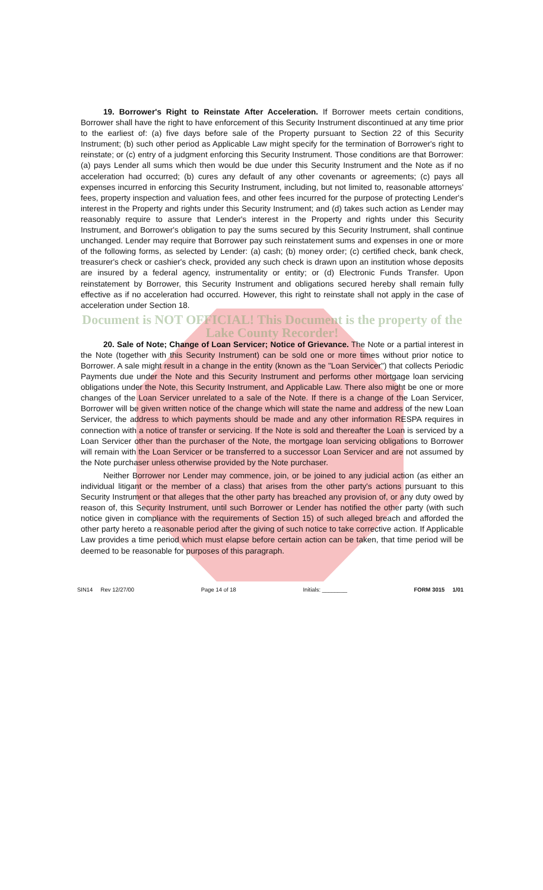19. Borrower's Right to Reinstate After Acceleration. If Borrower meets certain conditions, Borrower shall have the right to have enforcement of this Security Instrument discontinued at any time prior to the earliest of: (a) five days before sale of the Property pursuant to Section 22 of this Security Instrument; (b) such other period as Applicable Law might specify for the termination of Borrower's right to reinstate; or (c) entry of a judgment enforcing this Security Instrument. Those conditions are that Borrower: (a) pays Lender all sums which then would be due under this Security Instrument and the Note as if no acceleration had occurred; (b) cures any default of any other covenants or agreements; (c) pays all expenses incurred in enforcing this Security Instrument, including, but not limited to, reasonable attorneys' fees, property inspection and valuation fees, and other fees incurred for the purpose of protecting Lender's interest in the Property and rights under this Security Instrument; and (d) takes such action as Lender may reasonably require to assure that Lender's interest in the Property and rights under this Security Instrument, and Borrower's obligation to pay the sums secured by this Security Instrument, shall continue unchanged. Lender may require that Borrower pay such reinstatement sums and expenses in one or more of the following forms, as selected by Lender: (a) cash; (b) money order; (c) certified check, bank check, treasurer's check or cashier's check, provided any such check is drawn upon an institution whose deposits are insured by a federal agency, instrumentality or entity; or (d) Electronic Funds Transfer. Upon reinstatement by Borrower, this Security Instrument and obligations secured hereby shall remain fully effective as if no acceleration had occurred. However, this right to reinstate shall not apply in the case of acceleration under Section 18.
Document is NOT OFFICIAL! This Document is the property of the Lake County Recorder!
20. Sale of Note; Change of Loan Servicer; Notice of Grievance. The Note or a partial interest in the Note (together with this Security Instrument) can be sold one or more times without prior notice to Borrower. A sale might result in a change in the entity (known as the "Loan Servicer") that collects Periodic Payments due under the Note and this Security Instrument and performs other mortgage loan servicing obligations under the Note, this Security Instrument, and Applicable Law. There also might be one or more changes of the Loan Servicer unrelated to a sale of the Note. If there is a change of the Loan Servicer, Borrower will be given written notice of the change which will state the name and address of the new Loan Servicer, the address to which payments should be made and any other information RESPA requires in connection with a notice of transfer or servicing. If the Note is sold and thereafter the Loan is serviced by a Loan Servicer other than the purchaser of the Note, the mortgage loan servicing obligations to Borrower will remain with the Loan Servicer or be transferred to a successor Loan Servicer and are not assumed by the Note purchaser unless otherwise provided by the Note purchaser.
Neither Borrower nor Lender may commence, join, or be joined to any judicial action (as either an individual litigant or the member of a class) that arises from the other party's actions pursuant to this Security Instrument or that alleges that the other party has breached any provision of, or any duty owed by reason of, this Security Instrument, until such Borrower or Lender has notified the other party (with such notice given in compliance with the requirements of Section 15) of such alleged breach and afforded the other party hereto a reasonable period after the giving of such notice to take corrective action. If Applicable Law provides a time period which must elapse before certain action can be taken, that time period will be deemed to be reasonable for purposes of this paragraph.
SIN14 Rev 12/27/00 Page 14 of 18 Initials: ________ FORM 3015 1/01